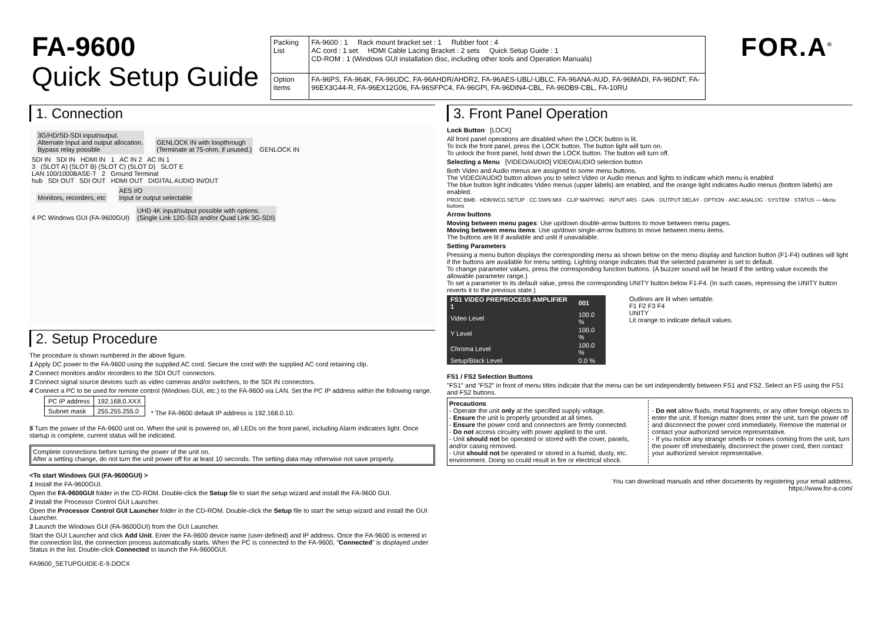FA-9600
Quick Setup Guide
| Packing List | FA-9600 : 1 Rack mount bracket set : 1 Rubber foot : 4 AC cord : 1 set HDMI Cable Lacing Bracket : 2 sets Quick Setup Guide : 1 CD-ROM : 1 (Windows GUI installation disc, including other tools and Operation Manuals) |
| Option items | FA-96PS, FA-964K, FA-96UDC, FA-96AHDR/AHDR2, FA-96AES-UBL/-UBLC, FA-96ANA-AUD, FA-96MADI, FA-96DNT, FA-96EX3G44-R, FA-96EX12G06, FA-96SFPC4, FA-96GPI, FA-96DIN4-CBL, FA-96DB9-CBL, FA-10RU |
FOR.A<sup>®</sup>
1. Connection
3G/HD/SD-SDI input/output.
Alternate Input and output allocation.
Bypass relay possible GENLOCK IN with loopthrough
(Terminate at 75-ohm, if unused.) GENLOCK IN
SDI IN SDI IN HDMI IN 1 AC IN 2 AC IN 1
3 (SLOT A) (SLOT B) (SLOT C) (SLOT D) SLOT E
LAN 100/1000BASE-T 2 Ground Terminal
hub SDI OUT SDI OUT HDMI OUT DIGITAL AUDIO IN/OUT
Monitors, recorders, etc AES I/O
Input or output selectable
4 PC Windows GUI (FA-9600GUI) UHD 4K input/output possible with options.
(Single Link 12G-SDI and/or Quad Link 3G-SDI)
2. Setup Procedure
The procedure is shown numbered in the above figure.
1 Apply DC power to the FA-9600 using the supplied AC cord. Secure the cord with the supplied AC cord retaining clip.
2 Connect monitors and/or recorders to the SDI OUT connectors.
3 Connect signal source devices such as video cameras and/or switchers, to the SDI IN connectors.
4 Connect a PC to be used for remote control (Windows GUI, etc.) to the FA-9600 via LAN. Set the PC IP address within the following range.
| PC IP address | 192.168.0.XXX |
| Subnet mask | 255.255.255.0 |
* The FA-9600 default IP address is 192.168.0.10.
5 Turn the power of the FA-9600 unit on. When the unit is powered on, all LEDs on the front panel, including Alarm indicators light. Once startup is complete, current status will be indicated.
Complete connections before turning the power of the unit on.
After a setting change, do not turn the unit power off for at least 10 seconds. The setting data may otherwise not save properly.
<To start Windows GUI (FA-9600GUI) >
1 Install the FA-9600GUI.
Open the FA-9600GUI folder in the CD-ROM. Double-click the Setup file to start the setup wizard and install the FA-9600 GUI.
2 Install the Processor Control GUI Launcher.
Open the Processor Control GUI Launcher folder in the CD-ROM. Double-click the Setup file to start the setup wizard and install the GUI Launcher.
3 Launch the Windows GUI (FA-9600GUI) from the GUI Launcher.
Start the GUI Launcher and click Add Unit. Enter the FA-9600 device name (user-defined) and IP address. Once the FA-9600 is entered in the connection list, the connection process automatically starts. When the PC is connected to the FA-9600, "Connected" is displayed under Status in the list. Double-click Connected to launch the FA-9600GUI.
FA9600_SETUPGUIDE-E-9.DOCX
3. Front Panel Operation
Lock Button [LOCK]
All front panel operations are disabled when the LOCK button is lit.
To lock the front panel, press the LOCK button. The button light will turn on.
To unlock the front panel, hold down the LOCK button. The button will turn off.
Selecting a Menu [VIDEO/AUDIO] VIDEO/AUDIO selection button
Both Video and Audio menus are assigned to some menu buttons.
The VIDEO/AUDIO button allows you to select Video or Audio menus and lights to indicate which menu is enabled
The blue button light indicates Video menus (upper labels) are enabled, and the orange light indicates Audio menus (bottom labels) are enabled.
PROC BMB · HDR/WCG SETUP · CC DWN MIX · CLIP MAPPING · INPUT ARS · GAIN · OUTPUT DELAY · OPTION · ANC ANALOG · SYSTEM · STATUS — Menu buttons
Arrow buttons
Moving between menu pages: Use up/down double-arrow buttons to move between menu pages.
Moving between menu items: Use up/down single-arrow buttons to move between menu items.
The buttons are lit if available and unlit if unavailable.
Setting Parameters
Pressing a menu button displays the corresponding menu as shown below on the menu display and function button (F1-F4) outlines will light if the buttons are available for menu setting. Lighting orange indicates that the selected parameter is set to default.
To change parameter values, press the corresponding function buttons. (A buzzer sound will be heard if the setting value exceeds the allowable parameter range.)
To set a parameter to its default value, press the corresponding UNITY button below F1-F4. (In such cases, repressing the UNITY button reverts it to the previous state.)
| FS1 VIDEO PREPROCESS AMPLIFIER 1 | 001 |
| Video Level | 100.0 % |
| Y Level | 100.0 % |
| Chroma Level | 100.0 % |
| Setup/Black Level | 0.0 % |
Outlines are lit when settable.
F1 F2 F3 F4
UNITY
Lit orange to indicate default values.
FS1 / FS2 Selection Buttons
"FS1" and "FS2" in front of menu titles indicate that the menu can be set independently between FS1 and FS2. Select an FS using the FS1 and FS2 buttons.
Precautions
- Operate the unit only at the specified supply voltage.
- Ensure the unit is properly grounded at all times.
- Ensure the power cord and connectors are firmly connected.
- Do not access circuitry with power applied to the unit.
- Unit should not be operated or stored with the cover, panels, and/or casing removed.
- Unit should not be operated or stored in a humid, dusty, etc. environment. Doing so could result in fire or electrical shock.
- Do not allow fluids, metal fragments, or any other foreign objects to enter the unit. If foreign matter does enter the unit, turn the power off and disconnect the power cord immediately. Remove the material or contact your authorized service representative.
- If you notice any strange smells or noises coming from the unit, turn the power off immediately, disconnect the power cord, then contact your authorized service representative.
You can download manuals and other documents by registering your email address.
https://www.for-a.com/